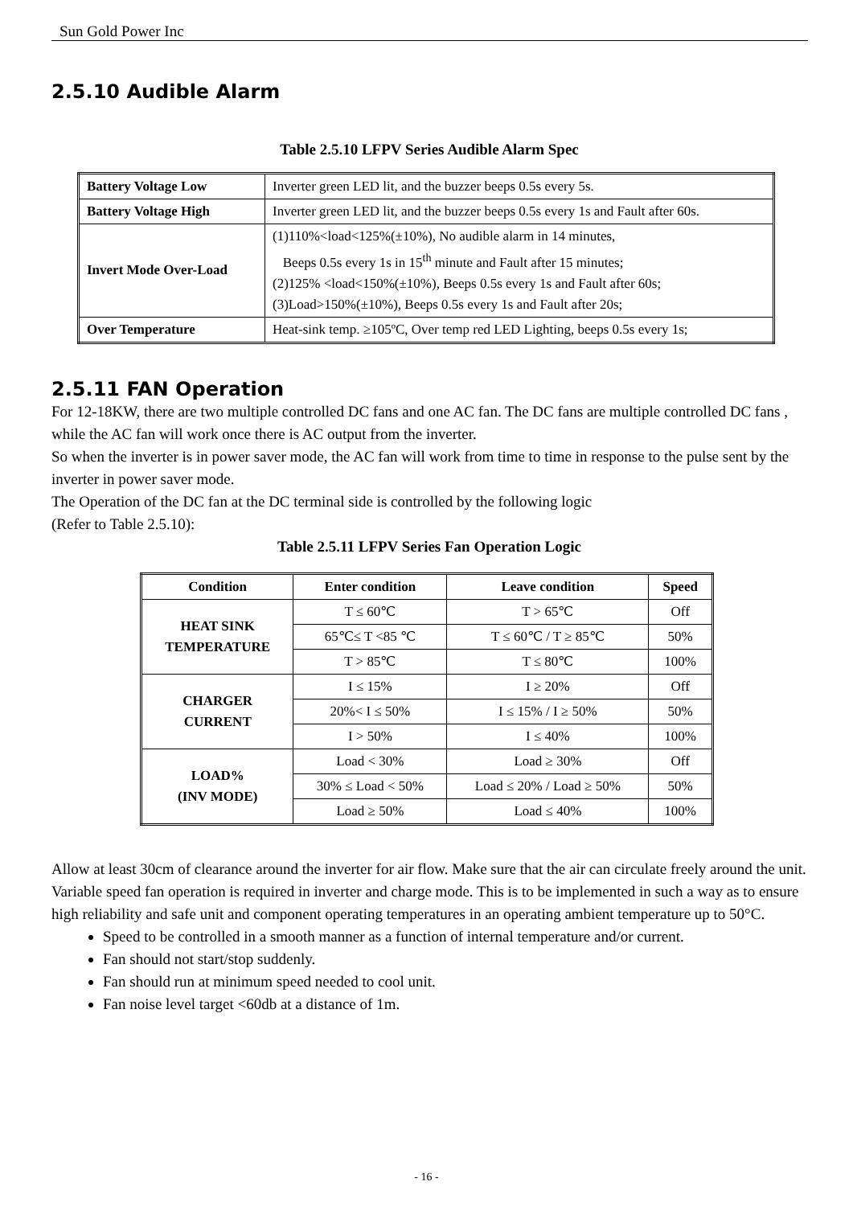Sun Gold Power Inc
2.5.10 Audible Alarm
Table 2.5.10 LFPV Series Audible Alarm Spec
| Battery Voltage Low | Inverter green LED lit, and the buzzer beeps 0.5s every 5s. |
| Battery Voltage High | Inverter green LED lit, and the buzzer beeps 0.5s every 1s and Fault after 60s. |
| Invert Mode Over-Load | (1)110%<load<125%(±10%), No audible alarm in 14 minutes, Beeps 0.5s every 1s in 15<sup>th</sup> minute and Fault after 15 minutes; (2)125% <load<150%(±10%), Beeps 0.5s every 1s and Fault after 60s; (3)Load>150%(±10%), Beeps 0.5s every 1s and Fault after 20s; |
| Over Temperature | Heat-sink temp. ≥105ºC, Over temp red LED Lighting, beeps 0.5s every 1s; |
2.5.11 FAN Operation
For 12-18KW, there are two multiple controlled DC fans and one AC fan. The DC fans are multiple controlled DC fans , while the AC fan will work once there is AC output from the inverter.
So when the inverter is in power saver mode, the AC fan will work from time to time in response to the pulse sent by the inverter in power saver mode.
The Operation of the DC fan at the DC terminal side is controlled by the following logic
(Refer to Table 2.5.10):
Table 2.5.11 LFPV Series Fan Operation Logic
| Condition | Enter condition | Leave condition | Speed |
| --- | --- | --- | --- |
| HEAT SINK TEMPERATURE | T ≤ 60℃ | T > 65℃ | Off |
| | 65℃≤ T <85 ℃ | T ≤ 60℃ / T ≥ 85℃ | 50% |
| | T > 85℃ | T ≤ 80℃ | 100% |
| CHARGER CURRENT | I ≤ 15% | I ≥ 20% | Off |
| | 20%< I ≤ 50% | I ≤ 15% / I ≥ 50% | 50% |
| | I > 50% | I ≤ 40% | 100% |
| LOAD% (INV MODE) | Load < 30% | Load ≥ 30% | Off |
| | 30% ≤ Load < 50% | Load ≤ 20% / Load ≥ 50% | 50% |
| | Load ≥ 50% | Load ≤ 40% | 100% |
Allow at least 30cm of clearance around the inverter for air flow. Make sure that the air can circulate freely around the unit.
Variable speed fan operation is required in inverter and charge mode. This is to be implemented in such a way as to ensure high reliability and safe unit and component operating temperatures in an operating ambient temperature up to 50°C.
Speed to be controlled in a smooth manner as a function of internal temperature and/or current.
Fan should not start/stop suddenly.
Fan should run at minimum speed needed to cool unit.
Fan noise level target <60db at a distance of 1m.
- 16 -